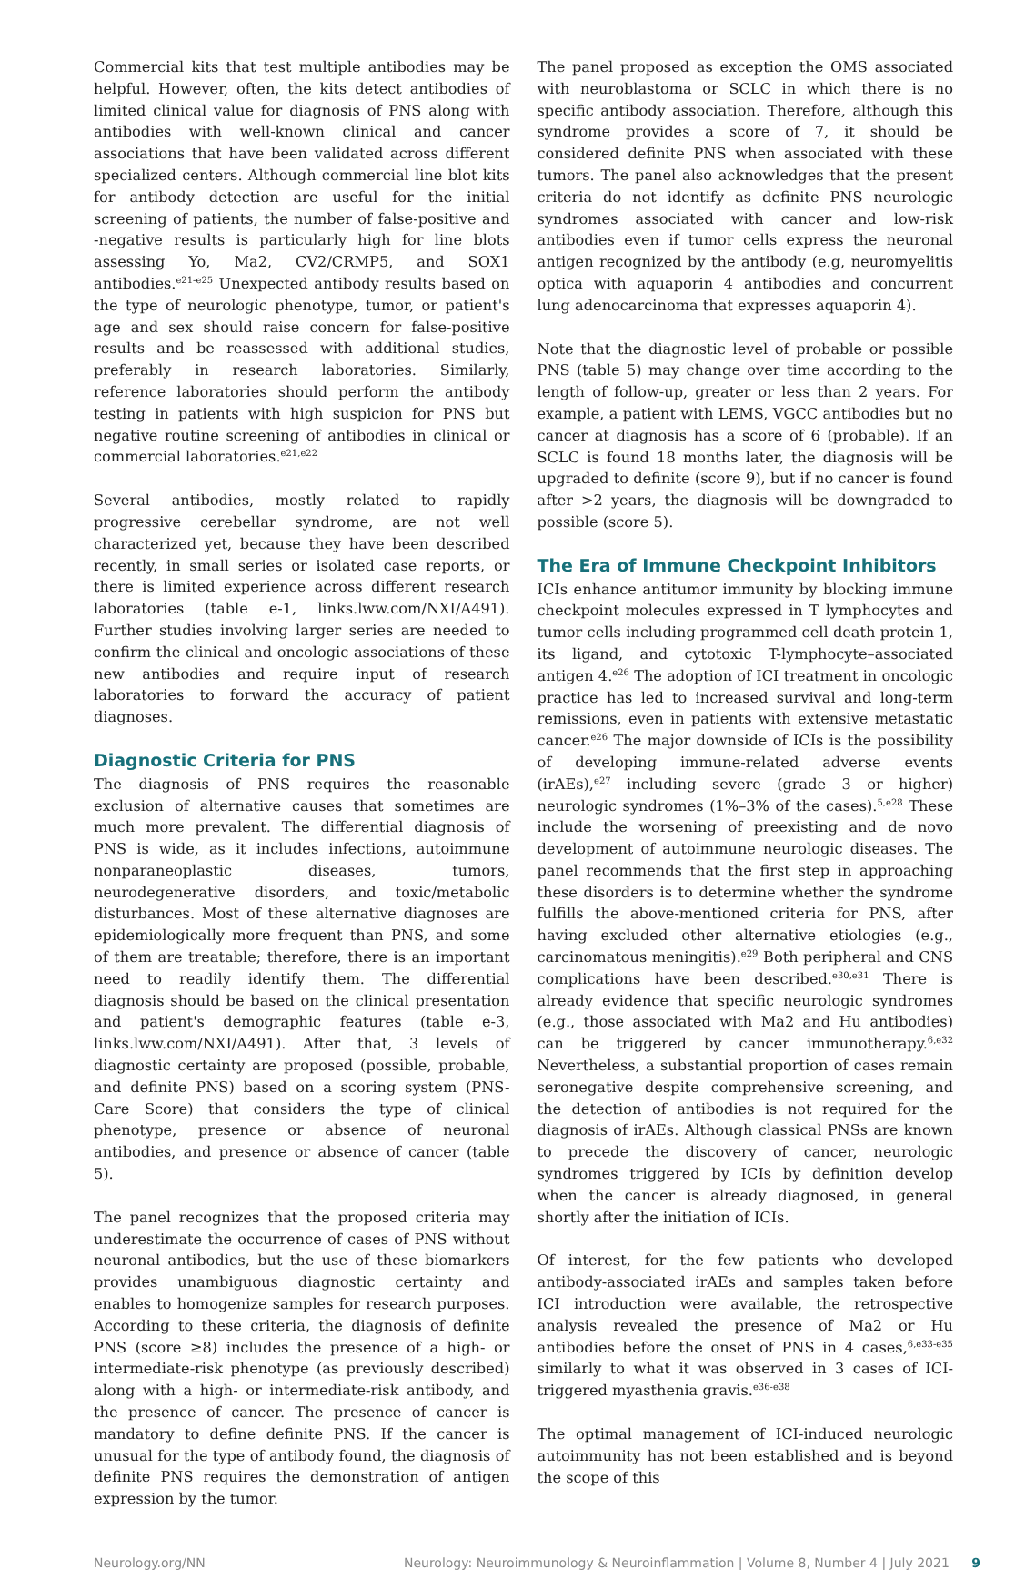Commercial kits that test multiple antibodies may be helpful. However, often, the kits detect antibodies of limited clinical value for diagnosis of PNS along with antibodies with well-known clinical and cancer associations that have been validated across different specialized centers. Although commercial line blot kits for antibody detection are useful for the initial screening of patients, the number of false-positive and -negative results is particularly high for line blots assessing Yo, Ma2, CV2/CRMP5, and SOX1 antibodies.<sup>e21-e25</sup> Unexpected antibody results based on the type of neurologic phenotype, tumor, or patient's age and sex should raise concern for false-positive results and be reassessed with additional studies, preferably in research laboratories. Similarly, reference laboratories should perform the antibody testing in patients with high suspicion for PNS but negative routine screening of antibodies in clinical or commercial laboratories.<sup>e21,e22</sup>
Several antibodies, mostly related to rapidly progressive cerebellar syndrome, are not well characterized yet, because they have been described recently, in small series or isolated case reports, or there is limited experience across different research laboratories (table e-1, links.lww.com/NXI/A491). Further studies involving larger series are needed to confirm the clinical and oncologic associations of these new antibodies and require input of research laboratories to forward the accuracy of patient diagnoses.
Diagnostic Criteria for PNS
The diagnosis of PNS requires the reasonable exclusion of alternative causes that sometimes are much more prevalent. The differential diagnosis of PNS is wide, as it includes infections, autoimmune nonparaneoplastic diseases, tumors, neurodegenerative disorders, and toxic/metabolic disturbances. Most of these alternative diagnoses are epidemiologically more frequent than PNS, and some of them are treatable; therefore, there is an important need to readily identify them. The differential diagnosis should be based on the clinical presentation and patient's demographic features (table e-3, links.lww.com/NXI/A491). After that, 3 levels of diagnostic certainty are proposed (possible, probable, and definite PNS) based on a scoring system (PNS-Care Score) that considers the type of clinical phenotype, presence or absence of neuronal antibodies, and presence or absence of cancer (table 5).
The panel recognizes that the proposed criteria may underestimate the occurrence of cases of PNS without neuronal antibodies, but the use of these biomarkers provides unambiguous diagnostic certainty and enables to homogenize samples for research purposes. According to these criteria, the diagnosis of definite PNS (score ≥8) includes the presence of a high- or intermediate-risk phenotype (as previously described) along with a high- or intermediate-risk antibody, and the presence of cancer. The presence of cancer is mandatory to define definite PNS. If the cancer is unusual for the type of antibody found, the diagnosis of definite PNS requires the demonstration of antigen expression by the tumor.
The panel proposed as exception the OMS associated with neuroblastoma or SCLC in which there is no specific antibody association. Therefore, although this syndrome provides a score of 7, it should be considered definite PNS when associated with these tumors. The panel also acknowledges that the present criteria do not identify as definite PNS neurologic syndromes associated with cancer and low-risk antibodies even if tumor cells express the neuronal antigen recognized by the antibody (e.g, neuromyelitis optica with aquaporin 4 antibodies and concurrent lung adenocarcinoma that expresses aquaporin 4).
Note that the diagnostic level of probable or possible PNS (table 5) may change over time according to the length of follow-up, greater or less than 2 years. For example, a patient with LEMS, VGCC antibodies but no cancer at diagnosis has a score of 6 (probable). If an SCLC is found 18 months later, the diagnosis will be upgraded to definite (score 9), but if no cancer is found after >2 years, the diagnosis will be downgraded to possible (score 5).
The Era of Immune Checkpoint Inhibitors
ICIs enhance antitumor immunity by blocking immune checkpoint molecules expressed in T lymphocytes and tumor cells including programmed cell death protein 1, its ligand, and cytotoxic T-lymphocyte–associated antigen 4.<sup>e26</sup> The adoption of ICI treatment in oncologic practice has led to increased survival and long-term remissions, even in patients with extensive metastatic cancer.<sup>e26</sup> The major downside of ICIs is the possibility of developing immune-related adverse events (irAEs),<sup>e27</sup> including severe (grade 3 or higher) neurologic syndromes (1%–3% of the cases).<sup>5,e28</sup> These include the worsening of preexisting and de novo development of autoimmune neurologic diseases. The panel recommends that the first step in approaching these disorders is to determine whether the syndrome fulfills the above-mentioned criteria for PNS, after having excluded other alternative etiologies (e.g., carcinomatous meningitis).<sup>e29</sup> Both peripheral and CNS complications have been described.<sup>e30,e31</sup> There is already evidence that specific neurologic syndromes (e.g., those associated with Ma2 and Hu antibodies) can be triggered by cancer immunotherapy.<sup>6,e32</sup> Nevertheless, a substantial proportion of cases remain seronegative despite comprehensive screening, and the detection of antibodies is not required for the diagnosis of irAEs. Although classical PNSs are known to precede the discovery of cancer, neurologic syndromes triggered by ICIs by definition develop when the cancer is already diagnosed, in general shortly after the initiation of ICIs.
Of interest, for the few patients who developed antibody-associated irAEs and samples taken before ICI introduction were available, the retrospective analysis revealed the presence of Ma2 or Hu antibodies before the onset of PNS in 4 cases,<sup>6,e33-e35</sup> similarly to what it was observed in 3 cases of ICI-triggered myasthenia gravis.<sup>e36-e38</sup>
The optimal management of ICI-induced neurologic autoimmunity has not been established and is beyond the scope of this
Neurology.org/NN Neurology: Neuroimmunology & Neuroinflammation | Volume 8, Number 4 | July 2021 9